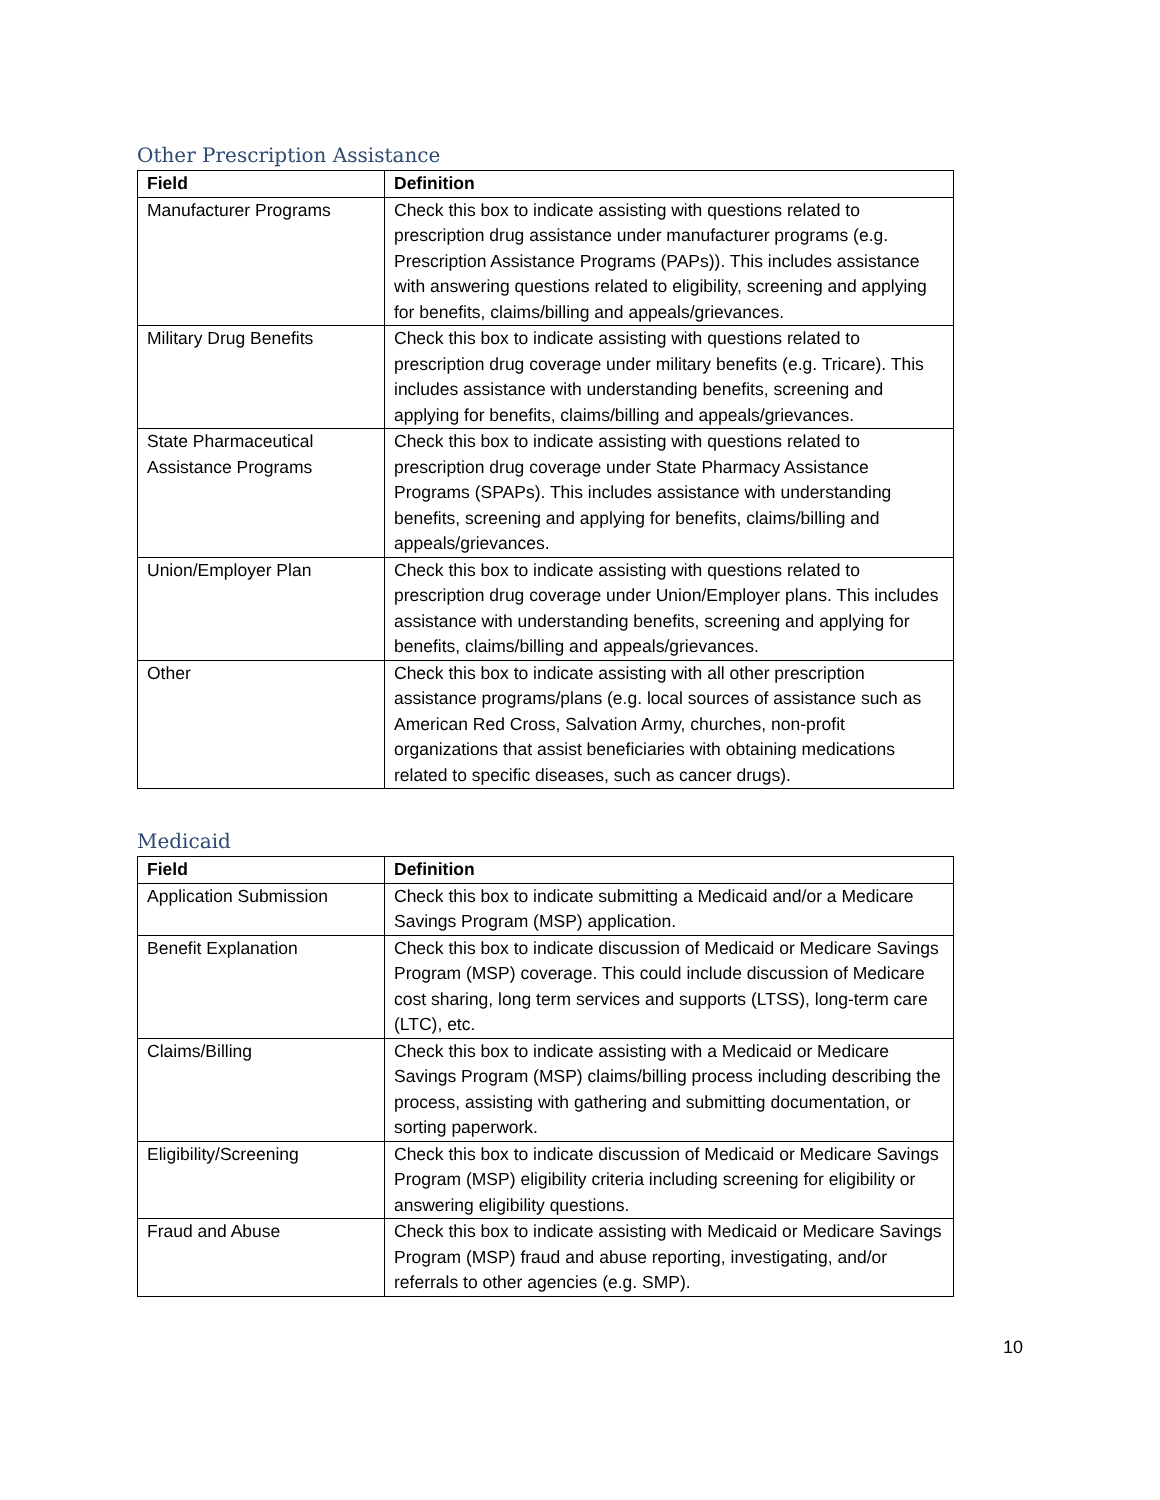Other Prescription Assistance
| Field | Definition |
| --- | --- |
| Manufacturer Programs | Check this box to indicate assisting with questions related to prescription drug assistance under manufacturer programs (e.g. Prescription Assistance Programs (PAPs)). This includes assistance with answering questions related to eligibility, screening and applying for benefits, claims/billing and appeals/grievances. |
| Military Drug Benefits | Check this box to indicate assisting with questions related to prescription drug coverage under military benefits (e.g. Tricare). This includes assistance with understanding benefits, screening and applying for benefits, claims/billing and appeals/grievances. |
| State Pharmaceutical Assistance Programs | Check this box to indicate assisting with questions related to prescription drug coverage under State Pharmacy Assistance Programs (SPAPs). This includes assistance with understanding benefits, screening and applying for benefits, claims/billing and appeals/grievances. |
| Union/Employer Plan | Check this box to indicate assisting with questions related to prescription drug coverage under Union/Employer plans. This includes assistance with understanding benefits, screening and applying for benefits, claims/billing and appeals/grievances. |
| Other | Check this box to indicate assisting with all other prescription assistance programs/plans (e.g. local sources of assistance such as American Red Cross, Salvation Army, churches, non-profit organizations that assist beneficiaries with obtaining medications related to specific diseases, such as cancer drugs). |
Medicaid
| Field | Definition |
| --- | --- |
| Application Submission | Check this box to indicate submitting a Medicaid and/or a Medicare Savings Program (MSP) application. |
| Benefit Explanation | Check this box to indicate discussion of Medicaid or Medicare Savings Program (MSP) coverage. This could include discussion of Medicare cost sharing, long term services and supports (LTSS), long-term care (LTC), etc. |
| Claims/Billing | Check this box to indicate assisting with a Medicaid or Medicare Savings Program (MSP) claims/billing process including describing the process, assisting with gathering and submitting documentation, or sorting paperwork. |
| Eligibility/Screening | Check this box to indicate discussion of Medicaid or Medicare Savings Program (MSP) eligibility criteria including screening for eligibility or answering eligibility questions. |
| Fraud and Abuse | Check this box to indicate assisting with Medicaid or Medicare Savings Program (MSP) fraud and abuse reporting, investigating, and/or referrals to other agencies (e.g. SMP). |
10